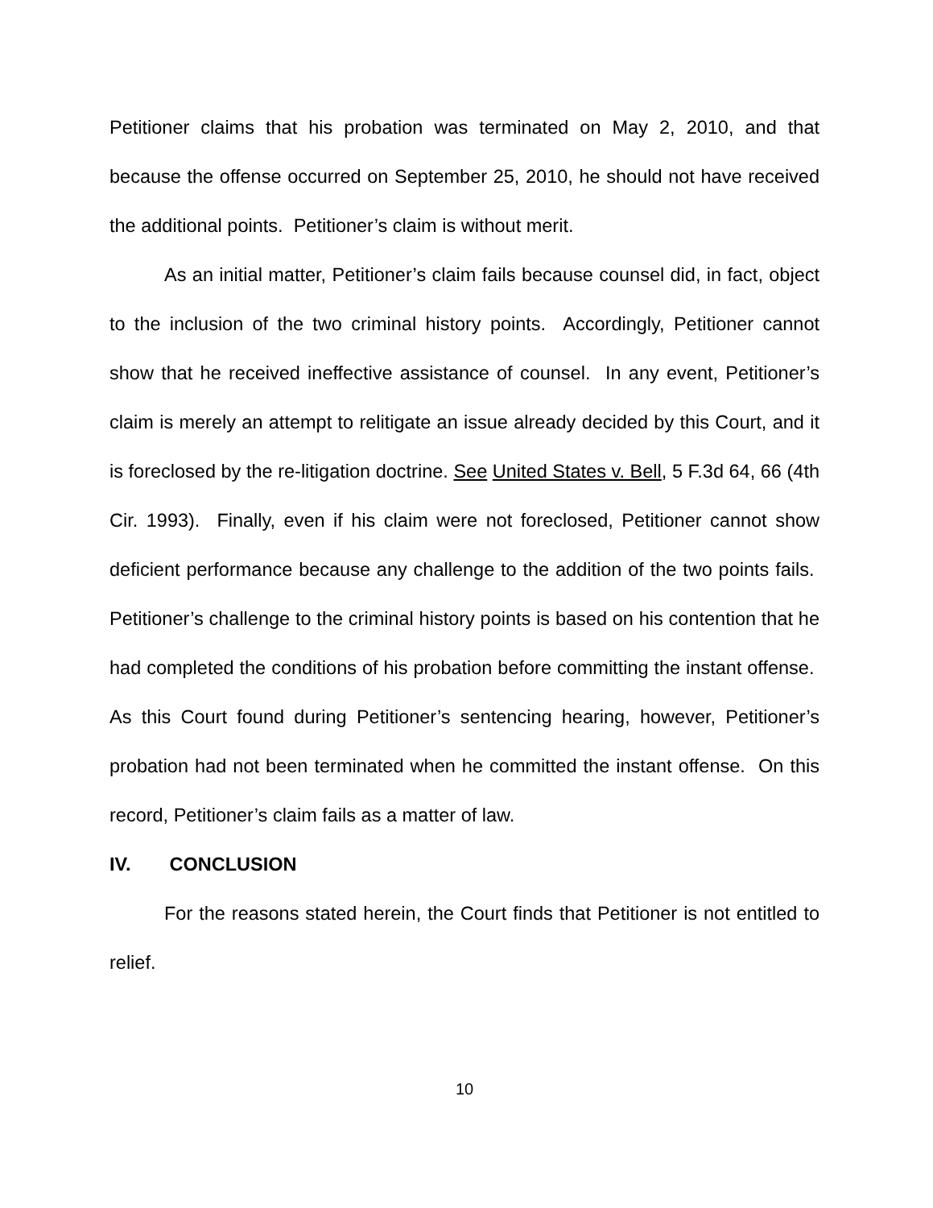Petitioner claims that his probation was terminated on May 2, 2010, and that because the offense occurred on September 25, 2010, he should not have received the additional points. Petitioner’s claim is without merit.
As an initial matter, Petitioner’s claim fails because counsel did, in fact, object to the inclusion of the two criminal history points. Accordingly, Petitioner cannot show that he received ineffective assistance of counsel. In any event, Petitioner’s claim is merely an attempt to relitigate an issue already decided by this Court, and it is foreclosed by the re-litigation doctrine. See United States v. Bell, 5 F.3d 64, 66 (4th Cir. 1993). Finally, even if his claim were not foreclosed, Petitioner cannot show deficient performance because any challenge to the addition of the two points fails. Petitioner’s challenge to the criminal history points is based on his contention that he had completed the conditions of his probation before committing the instant offense. As this Court found during Petitioner’s sentencing hearing, however, Petitioner’s probation had not been terminated when he committed the instant offense. On this record, Petitioner’s claim fails as a matter of law.
IV. CONCLUSION
For the reasons stated herein, the Court finds that Petitioner is not entitled to relief.
10